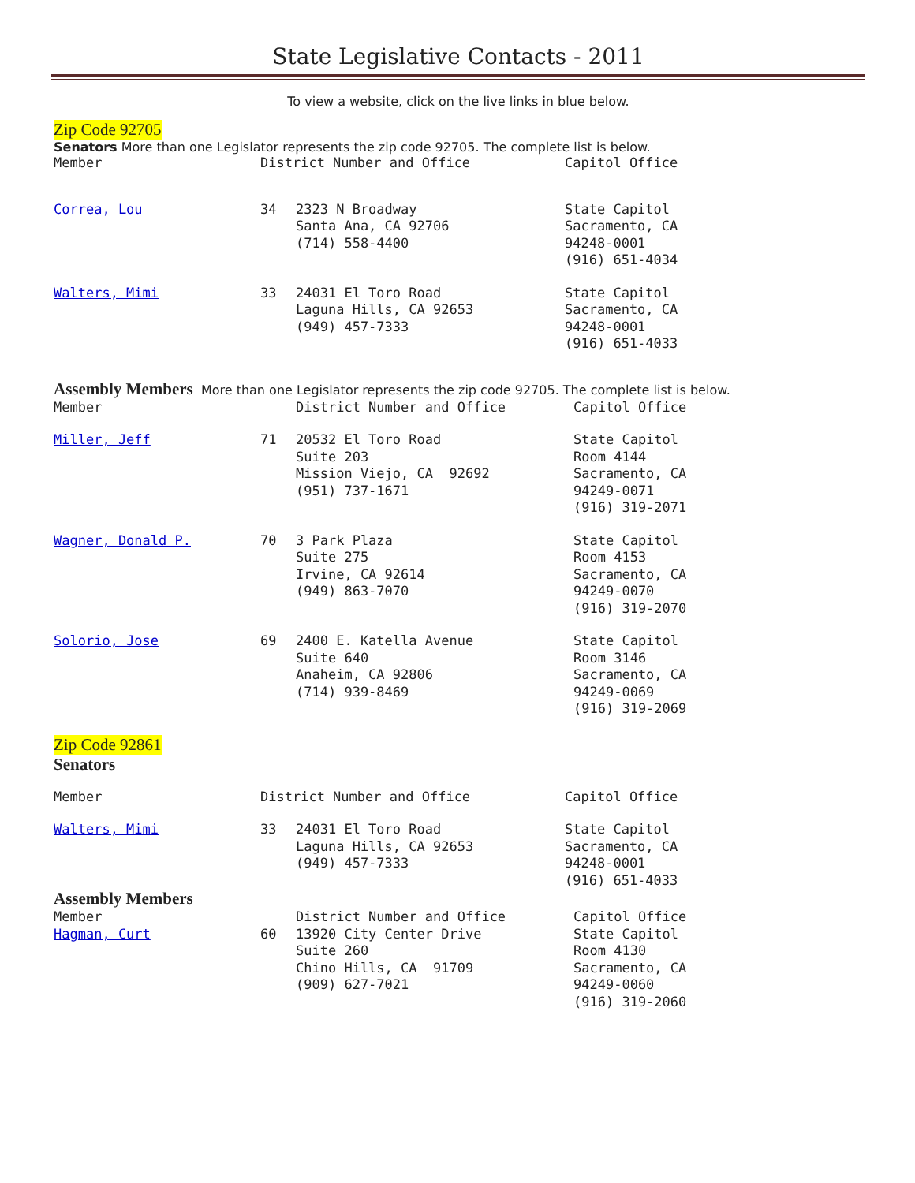State Legislative Contacts - 2011
To view a website, click on the live links in blue below.
Zip Code 92705
Senators More than one Legislator represents the zip code 92705. The complete list is below.
| Member | District Number and Office | | Capitol Office |
| Correa, Lou | 34 | 2323 N Broadway Santa Ana, CA 92706 (714) 558-4400 | State Capitol Sacramento, CA 94248-0001 (916) 651-4034 |
| Walters, Mimi | 33 | 24031 El Toro Road Laguna Hills, CA 92653 (949) 457-7333 | State Capitol Sacramento, CA 94248-0001 (916) 651-4033 |
Assembly Members More than one Legislator represents the zip code 92705. The complete list is below.
| Member | | District Number and Office | Capitol Office |
| Miller, Jeff | 71 | 20532 El Toro Road Suite 203 Mission Viejo, CA 92692 (951) 737-1671 | State Capitol Room 4144 Sacramento, CA 94249-0071 (916) 319-2071 |
| Wagner, Donald P. | 70 | 3 Park Plaza Suite 275 Irvine, CA 92614 (949) 863-7070 | State Capitol Room 4153 Sacramento, CA 94249-0070 (916) 319-2070 |
| Solorio, Jose | 69 | 2400 E. Katella Avenue Suite 640 Anaheim, CA 92806 (714) 939-8469 | State Capitol Room 3146 Sacramento, CA 94249-0069 (916) 319-2069 |
Zip Code 92861
Senators
| Member | District Number and Office | | Capitol Office |
| Walters, Mimi | 33 | 24031 El Toro Road Laguna Hills, CA 92653 (949) 457-7333 | State Capitol Sacramento, CA 94248-0001 (916) 651-4033 |
Assembly Members
| Member | | District Number and Office | Capitol Office |
| Hagman, Curt | 60 | 13920 City Center Drive Suite 260 Chino Hills, CA 91709 (909) 627-7021 | State Capitol Room 4130 Sacramento, CA 94249-0060 (916) 319-2060 |